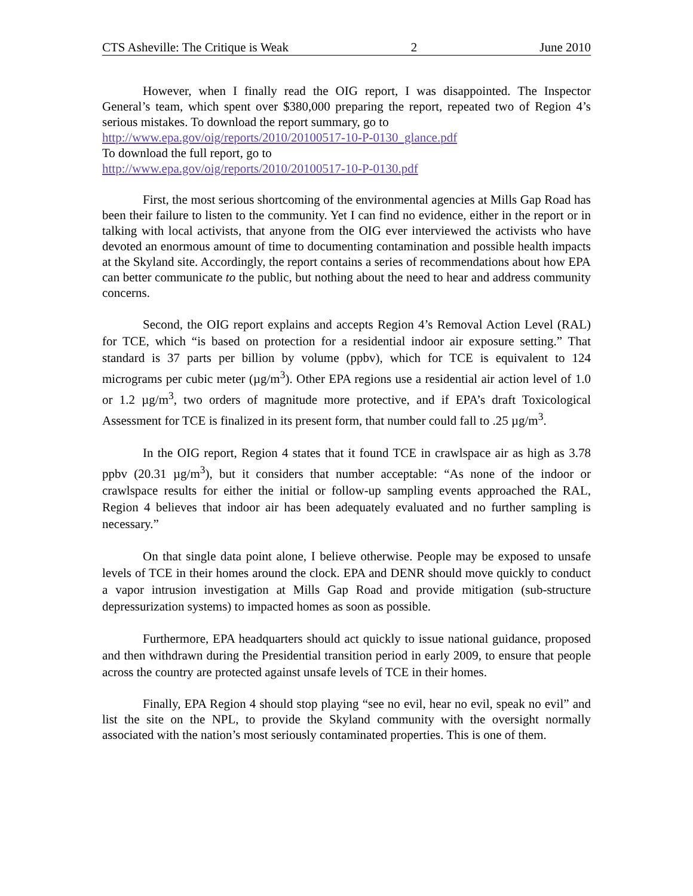CTS Asheville: The Critique is Weak 2 June 2010
However, when I finally read the OIG report, I was disappointed. The Inspector General’s team, which spent over $380,000 preparing the report, repeated two of Region 4’s serious mistakes. To download the report summary, go to
http://www.epa.gov/oig/reports/2010/20100517-10-P-0130_glance.pdf
To download the full report, go to
http://www.epa.gov/oig/reports/2010/20100517-10-P-0130.pdf
First, the most serious shortcoming of the environmental agencies at Mills Gap Road has been their failure to listen to the community. Yet I can find no evidence, either in the report or in talking with local activists, that anyone from the OIG ever interviewed the activists who have devoted an enormous amount of time to documenting contamination and possible health impacts at the Skyland site. Accordingly, the report contains a series of recommendations about how EPA can better communicate to the public, but nothing about the need to hear and address community concerns.
Second, the OIG report explains and accepts Region 4’s Removal Action Level (RAL) for TCE, which “is based on protection for a residential indoor air exposure setting.” That standard is 37 parts per billion by volume (ppbv), which for TCE is equivalent to 124 micrograms per cubic meter (µg/m<sup>3</sup>). Other EPA regions use a residential air action level of 1.0 or 1.2 µg/m<sup>3</sup>, two orders of magnitude more protective, and if EPA’s draft Toxicological Assessment for TCE is finalized in its present form, that number could fall to .25 µg/m<sup>3</sup>.
In the OIG report, Region 4 states that it found TCE in crawlspace air as high as 3.78 ppbv (20.31 µg/m<sup>3</sup>), but it considers that number acceptable: “As none of the indoor or crawlspace results for either the initial or follow-up sampling events approached the RAL, Region 4 believes that indoor air has been adequately evaluated and no further sampling is necessary.”
On that single data point alone, I believe otherwise. People may be exposed to unsafe levels of TCE in their homes around the clock. EPA and DENR should move quickly to conduct a vapor intrusion investigation at Mills Gap Road and provide mitigation (sub-structure depressurization systems) to impacted homes as soon as possible.
Furthermore, EPA headquarters should act quickly to issue national guidance, proposed and then withdrawn during the Presidential transition period in early 2009, to ensure that people across the country are protected against unsafe levels of TCE in their homes.
Finally, EPA Region 4 should stop playing “see no evil, hear no evil, speak no evil” and list the site on the NPL, to provide the Skyland community with the oversight normally associated with the nation’s most seriously contaminated properties. This is one of them.